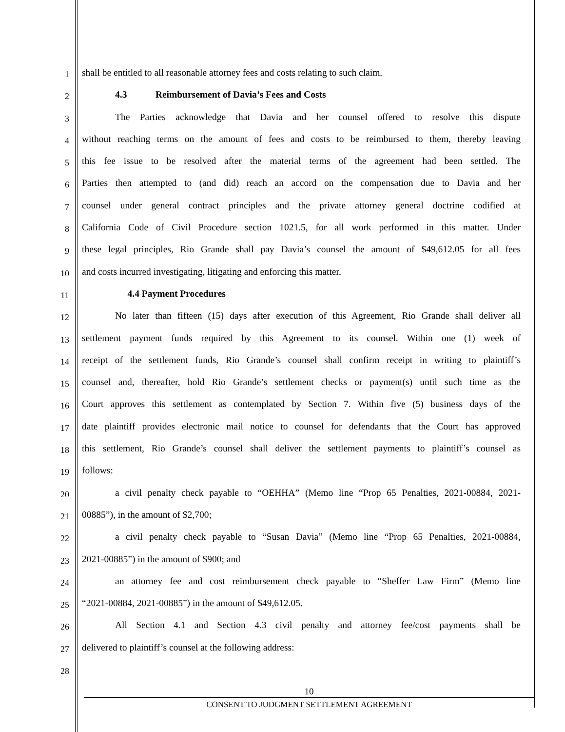1
shall be entitled to all reasonable attorney fees and costs relating to such claim.
2
4.3 Reimbursement of Davia’s Fees and Costs
3
The Parties acknowledge that Davia and her counsel offered to resolve this dispute
4
without reaching terms on the amount of fees and costs to be reimbursed to them, thereby leaving
5
this fee issue to be resolved after the material terms of the agreement had been settled. The
6
Parties then attempted to (and did) reach an accord on the compensation due to Davia and her
7
counsel under general contract principles and the private attorney general doctrine codified at
8
California Code of Civil Procedure section 1021.5, for all work performed in this matter. Under
9
these legal principles, Rio Grande shall pay Davia’s counsel the amount of $49,612.05 for all fees
10
and costs incurred investigating, litigating and enforcing this matter.
11
4.4 Payment Procedures
12
No later than fifteen (15) days after execution of this Agreement, Rio Grande shall deliver all
13
settlement payment funds required by this Agreement to its counsel. Within one (1) week of
14
receipt of the settlement funds, Rio Grande’s counsel shall confirm receipt in writing to plaintiff’s
15
counsel and, thereafter, hold Rio Grande’s settlement checks or payment(s) until such time as the
16
Court approves this settlement as contemplated by Section 7. Within five (5) business days of the
17
date plaintiff provides electronic mail notice to counsel for defendants that the Court has approved
18
this settlement, Rio Grande’s counsel shall deliver the settlement payments to plaintiff’s counsel as
19
follows:
20
a civil penalty check payable to “OEHHA” (Memo line “Prop 65 Penalties, 2021-00884, 2021-
21
00885”), in the amount of $2,700;
22
a civil penalty check payable to “Susan Davia” (Memo line “Prop 65 Penalties, 2021-00884,
23
2021-00885”) in the amount of $900; and
24
an attorney fee and cost reimbursement check payable to “Sheffer Law Firm” (Memo line
25
“2021-00884, 2021-00885”) in the amount of $49,612.05.
26
All Section 4.1 and Section 4.3 civil penalty and attorney fee/cost payments shall be
27
delivered to plaintiff’s counsel at the following address:
28
10
CONSENT TO JUDGMENT SETTLEMENT AGREEMENT